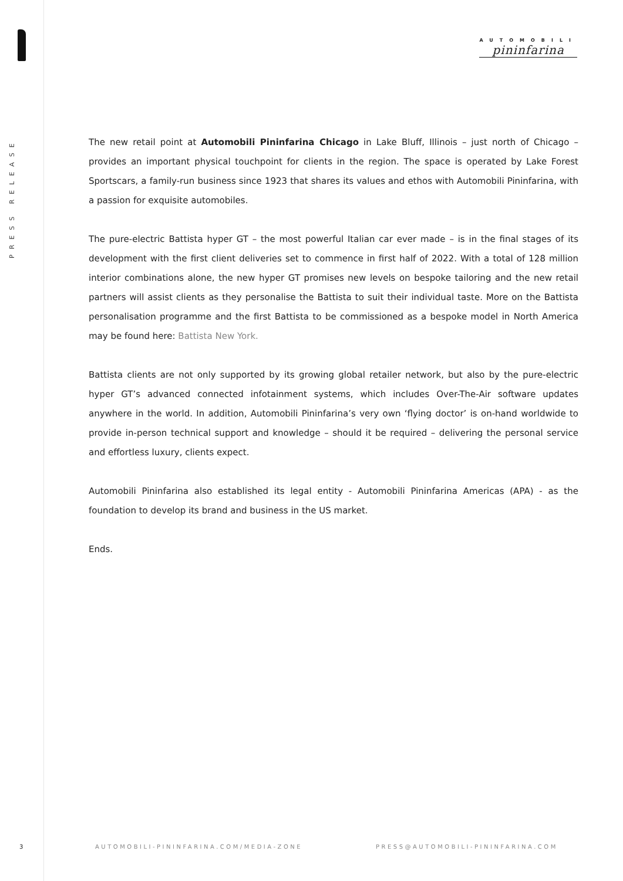PRESS RELEASE
AUTOMOBILI
pininfarina
The new retail point at Automobili Pininfarina Chicago in Lake Bluff, Illinois – just north of Chicago – provides an important physical touchpoint for clients in the region. The space is operated by Lake Forest Sportscars, a family-run business since 1923 that shares its values and ethos with Automobili Pininfarina, with a passion for exquisite automobiles.
The pure-electric Battista hyper GT – the most powerful Italian car ever made – is in the final stages of its development with the first client deliveries set to commence in first half of 2022. With a total of 128 million interior combinations alone, the new hyper GT promises new levels on bespoke tailoring and the new retail partners will assist clients as they personalise the Battista to suit their individual taste. More on the Battista personalisation programme and the first Battista to be commissioned as a bespoke model in North America may be found here: Battista New York.
Battista clients are not only supported by its growing global retailer network, but also by the pure-electric hyper GT’s advanced connected infotainment systems, which includes Over-The-Air software updates anywhere in the world. In addition, Automobili Pininfarina’s very own ‘flying doctor’ is on-hand worldwide to provide in-person technical support and knowledge – should it be required – delivering the personal service and effortless luxury, clients expect.
Automobili Pininfarina also established its legal entity - Automobili Pininfarina Americas (APA) - as the foundation to develop its brand and business in the US market.
Ends.
3 AUTOMOBILI-PININFARINA.COM/MEDIA-ZONE PRESS@AUTOMOBILI-PININFARINA.COM